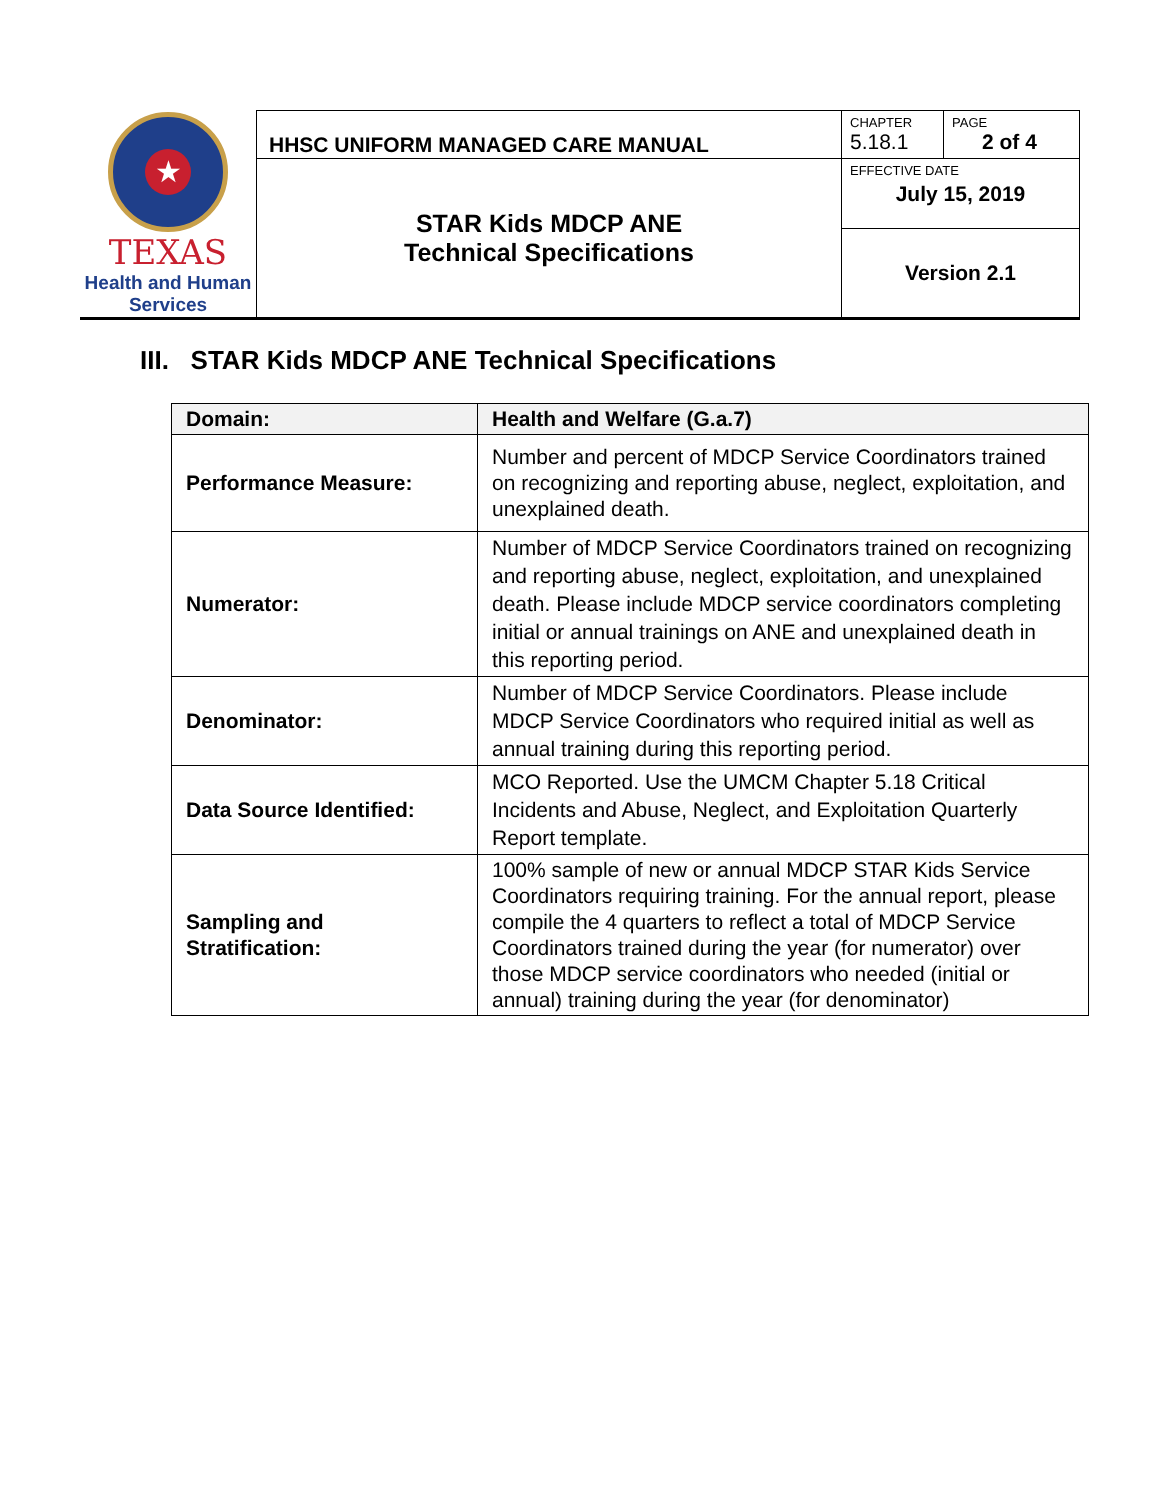| ★ TEXAS Health and Human Services | HHSC UNIFORM MANAGED CARE MANUAL | CHAPTER 5.18.1 | PAGE 2 of 4 |
| | STAR Kids MDCP ANE Technical Specifications | EFFECTIVE DATE July 15, 2019 | |
| | | Version 2.1 | |
III. STAR Kids MDCP ANE Technical Specifications
| Domain: | Health and Welfare (G.a.7) |
| --- | --- |
| Performance Measure: | Number and percent of MDCP Service Coordinators trained on recognizing and reporting abuse, neglect, exploitation, and unexplained death. |
| Numerator: | Number of MDCP Service Coordinators trained on recognizing and reporting abuse, neglect, exploitation, and unexplained death. Please include MDCP service coordinators completing initial or annual trainings on ANE and unexplained death in this reporting period. |
| Denominator: | Number of MDCP Service Coordinators. Please include MDCP Service Coordinators who required initial as well as annual training during this reporting period. |
| Data Source Identified: | MCO Reported. Use the UMCM Chapter 5.18 Critical Incidents and Abuse, Neglect, and Exploitation Quarterly Report template. |
| Sampling and Stratification: | 100% sample of new or annual MDCP STAR Kids Service Coordinators requiring training. For the annual report, please compile the 4 quarters to reflect a total of MDCP Service Coordinators trained during the year (for numerator) over those MDCP service coordinators who needed (initial or annual) training during the year (for denominator) |